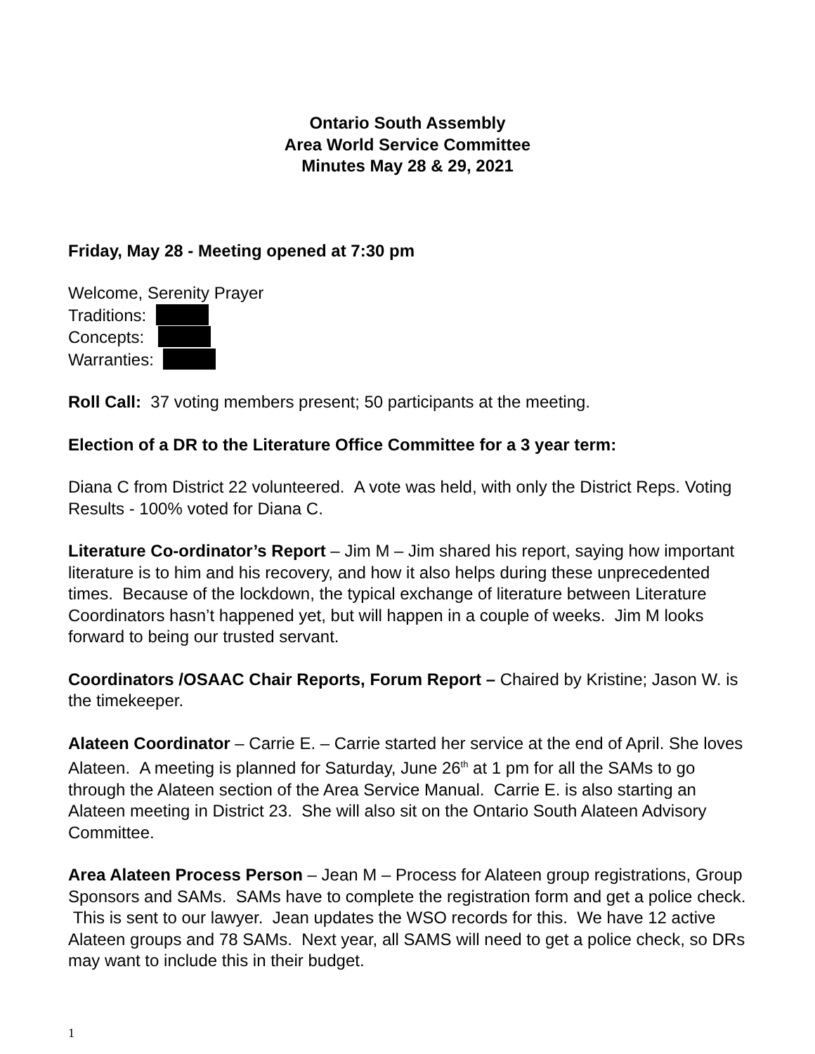Ontario South Assembly
Area World Service Committee
Minutes May 28 & 29, 2021
Friday, May 28 - Meeting opened at 7:30 pm
Welcome, Serenity Prayer
Traditions:
Concepts:
Warranties:
Roll Call: 37 voting members present; 50 participants at the meeting.
Election of a DR to the Literature Office Committee for a 3 year term:
Diana C from District 22 volunteered. A vote was held, with only the District Reps. Voting Results - 100% voted for Diana C.
Literature Co-ordinator’s Report – Jim M – Jim shared his report, saying how important literature is to him and his recovery, and how it also helps during these unprecedented times. Because of the lockdown, the typical exchange of literature between Literature Coordinators hasn’t happened yet, but will happen in a couple of weeks. Jim M looks forward to being our trusted servant.
Coordinators /OSAAC Chair Reports, Forum Report – Chaired by Kristine; Jason W. is the timekeeper.
Alateen Coordinator – Carrie E. – Carrie started her service at the end of April. She loves Alateen. A meeting is planned for Saturday, June 26<sup>th</sup> at 1 pm for all the SAMs to go through the Alateen section of the Area Service Manual. Carrie E. is also starting an Alateen meeting in District 23. She will also sit on the Ontario South Alateen Advisory Committee.
Area Alateen Process Person – Jean M – Process for Alateen group registrations, Group Sponsors and SAMs. SAMs have to complete the registration form and get a police check. This is sent to our lawyer. Jean updates the WSO records for this. We have 12 active Alateen groups and 78 SAMs. Next year, all SAMS will need to get a police check, so DRs may want to include this in their budget.
1